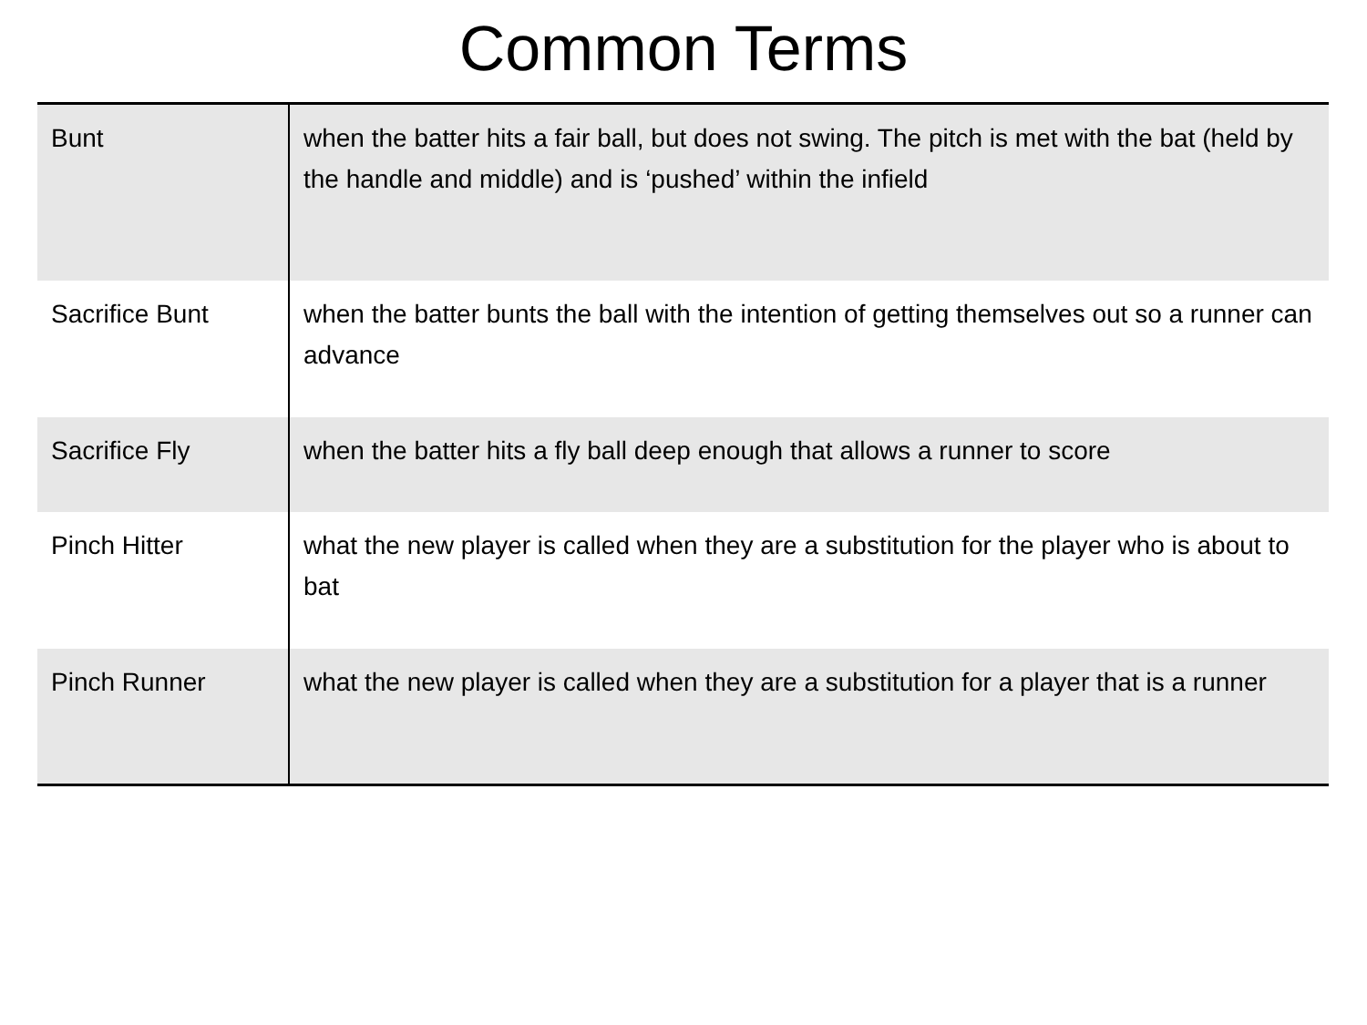Common Terms
| Bunt | when the batter hits a fair ball, but does not swing. The pitch is met with the bat (held by the handle and middle) and is ‘pushed’ within the infield |
| Sacrifice Bunt | when the batter bunts the ball with the intention of getting themselves out so a runner can advance |
| Sacrifice Fly | when the batter hits a fly ball deep enough that allows a runner to score |
| Pinch Hitter | what the new player is called when they are a substitution for the player who is about to bat |
| Pinch Runner | what the new player is called when they are a substitution for a player that is a runner |